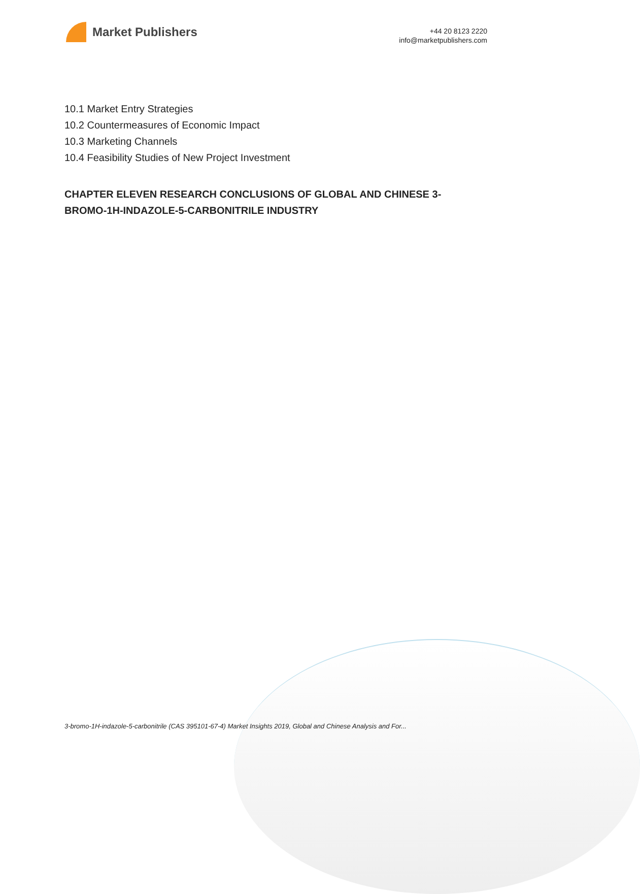Market Publishers
+44 20 8123 2220
info@marketpublishers.com
10.1 Market Entry Strategies
10.2 Countermeasures of Economic Impact
10.3 Marketing Channels
10.4 Feasibility Studies of New Project Investment
CHAPTER ELEVEN RESEARCH CONCLUSIONS OF GLOBAL AND CHINESE 3-BROMO-1H-INDAZOLE-5-CARBONITRILE INDUSTRY
3-bromo-1H-indazole-5-carbonitrile (CAS 395101-67-4) Market Insights 2019, Global and Chinese Analysis and For...